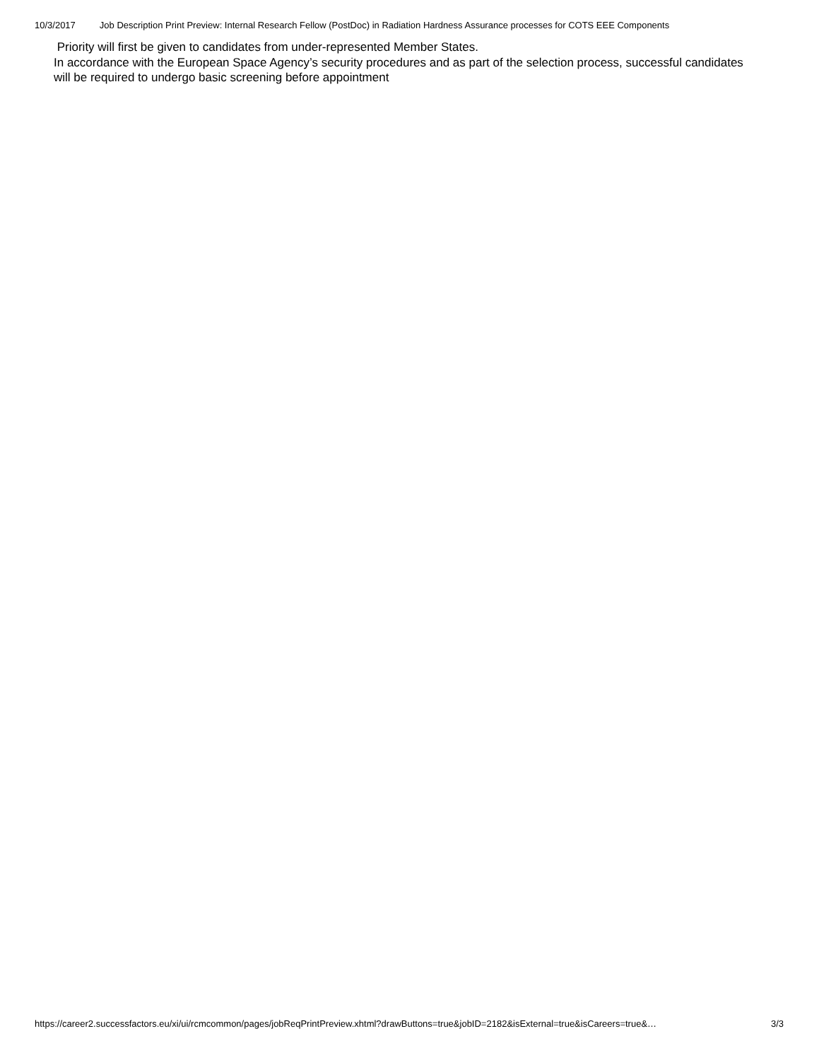10/3/2017 Job Description Print Preview: Internal Research Fellow (PostDoc) in Radiation Hardness Assurance processes for COTS EEE Components
Priority will first be given to candidates from under-represented Member States.
In accordance with the European Space Agency’s security procedures and as part of the selection process, successful candidates will be required to undergo basic screening before appointment
https://career2.successfactors.eu/xi/ui/rcmcommon/pages/jobReqPrintPreview.xhtml?drawButtons=true&jobID=2182&isExternal=true&isCareers=true&… 3/3